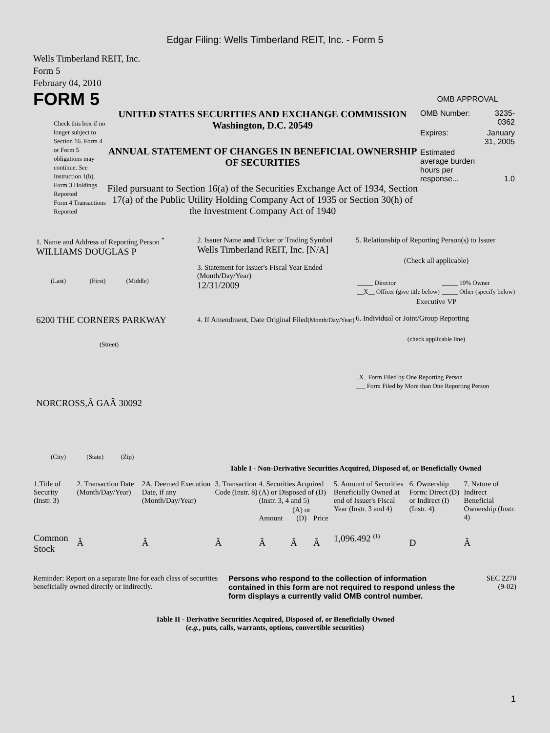Edgar Filing: Wells Timberland REIT, Inc. - Form 5
Wells Timberland REIT, Inc.
Form 5
February 04, 2010
FORM 5
Check this box if no longer subject to Section 16. Form 4 or Form 5 obligations may continue. See Instruction 1(b).
Form 3 Holdings Reported
Form 4 Transactions Reported
UNITED STATES SECURITIES AND EXCHANGE COMMISSION
Washington, D.C. 20549
ANNUAL STATEMENT OF CHANGES IN BENEFICIAL OWNERSHIP OF SECURITIES
Filed pursuant to Section 16(a) of the Securities Exchange Act of 1934, Section 17(a) of the Public Utility Holding Company Act of 1935 or Section 30(h) of the Investment Company Act of 1940
OMB APPROVAL
| OMB Number: | 3235-0362 |
| Expires: | January 31, 2005 |
| Estimated average burden hours per response... | 1.0 |
1. Name and Address of Reporting Person <sup>*</sup>
WILLIAMS DOUGLAS P
(Last) (First) (Middle)
6200 THE CORNERS PARKWAY
(Street)
NORCROSS,Â GAÂ 30092
(City) (State) (Zip)
2. Issuer Name and Ticker or Trading Symbol
Wells Timberland REIT, Inc. [N/A]
3. Statement for Issuer's Fiscal Year Ended (Month/Day/Year)
12/31/2009
4. If Amendment, Date Original Filed(Month/Day/Year)
5. Relationship of Reporting Person(s) to Issuer
(Check all applicable)
| _____ Director __X__ Officer (give title below) | _____ 10% Owner _____ Other (specify below) |
Executive VP
6. Individual or Joint/Group Reporting
(check applicable line)
_X_ Form Filed by One Reporting Person
___ Form Filed by More than One Reporting Person
Table I - Non-Derivative Securities Acquired, Disposed of, or Beneficially Owned
| 1.Title of Security (Instr. 3) | 2. Transaction Date (Month/Day/Year) | 2A. Deemed Execution Date, if any (Month/Day/Year) | 3. Transaction Code (Instr. 8) | 4. Securities Acquired (A) or Disposed of (D) (Instr. 3, 4 and 5) | | | 5. Amount of Securities Beneficially Owned at end of Issuer's Fiscal Year (Instr. 3 and 4) | 6. Ownership Form: Direct (D) or Indirect (I) (Instr. 4) | 7. Nature of Indirect Beneficial Ownership (Instr. 4) |
| --- | --- | --- | --- | --- | --- | --- | --- | --- | --- |
| | | | | Amount | (A) or (D) | Price | | | |
| Common Stock | Â | Â | Â | Â | Â | Â | 1,096.492 <sup>(1)</sup> | D | Â |
Reminder: Report on a separate line for each class of securities beneficially owned directly or indirectly.
Persons who respond to the collection of information contained in this form are not required to respond unless the form displays a currently valid OMB control number.
SEC 2270
(9-02)
Table II - Derivative Securities Acquired, Disposed of, or Beneficially Owned
(e.g., puts, calls, warrants, options, convertible securities)
1